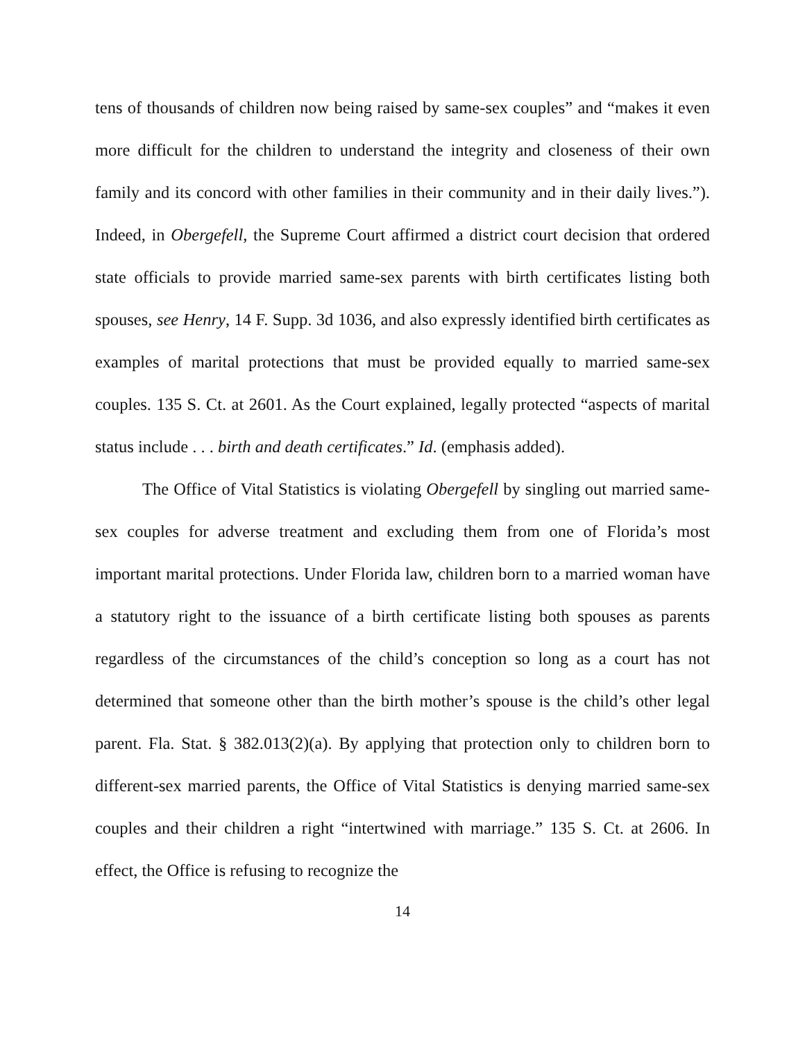tens of thousands of children now being raised by same-sex couples” and “makes it even more difficult for the children to understand the integrity and closeness of their own family and its concord with other families in their community and in their daily lives.”). Indeed, in Obergefell, the Supreme Court affirmed a district court decision that ordered state officials to provide married same-sex parents with birth certificates listing both spouses, see Henry, 14 F. Supp. 3d 1036, and also expressly identified birth certificates as examples of marital protections that must be provided equally to married same-sex couples. 135 S. Ct. at 2601. As the Court explained, legally protected “aspects of marital status include . . . birth and death certificates.” Id. (emphasis added).
The Office of Vital Statistics is violating Obergefell by singling out married same-sex couples for adverse treatment and excluding them from one of Florida’s most important marital protections. Under Florida law, children born to a married woman have a statutory right to the issuance of a birth certificate listing both spouses as parents regardless of the circumstances of the child’s conception so long as a court has not determined that someone other than the birth mother’s spouse is the child’s other legal parent. Fla. Stat. § 382.013(2)(a). By applying that protection only to children born to different-sex married parents, the Office of Vital Statistics is denying married same-sex couples and their children a right “intertwined with marriage.” 135 S. Ct. at 2606. In effect, the Office is refusing to recognize the
14